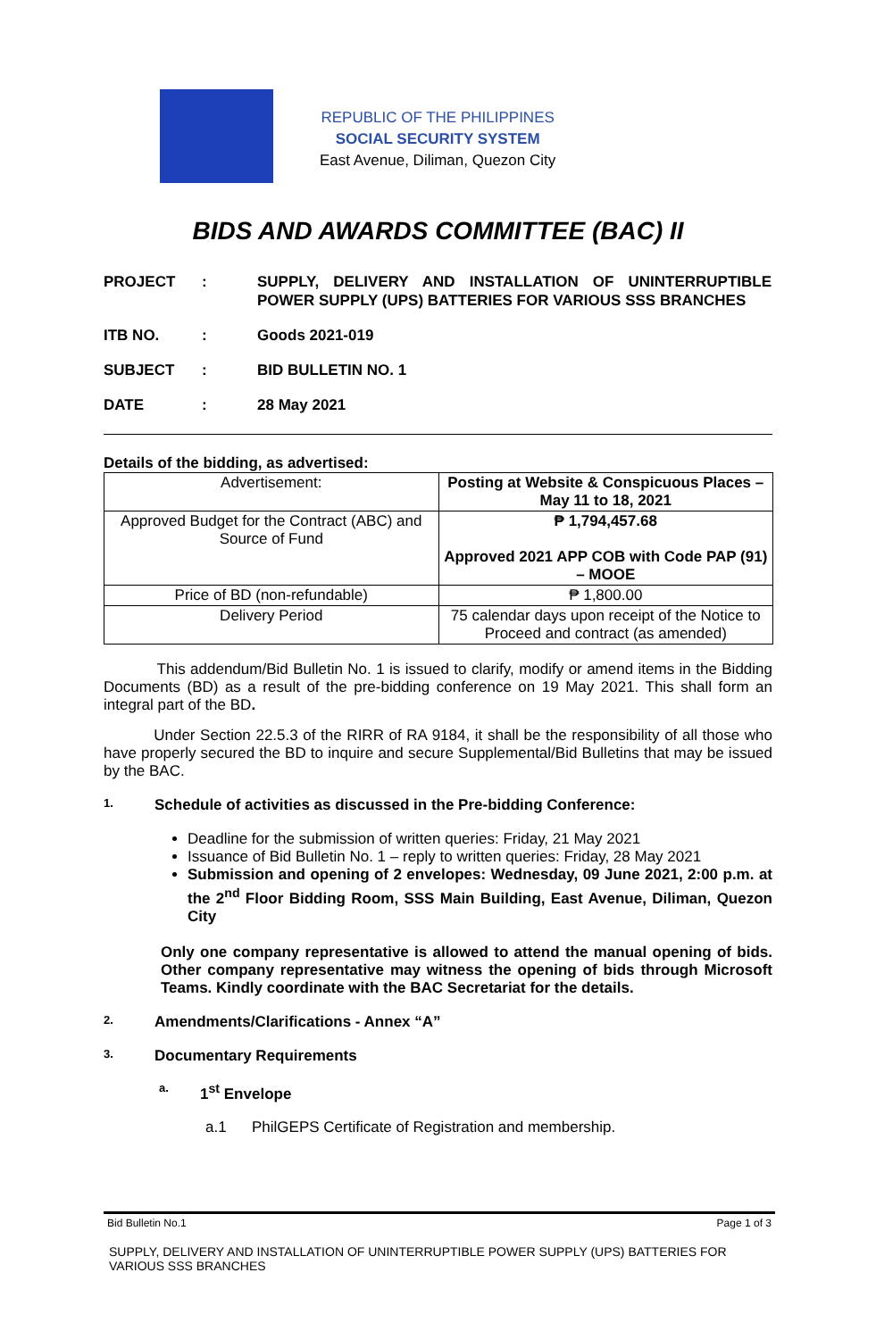REPUBLIC OF THE PHILIPPINES
SOCIAL SECURITY SYSTEM
East Avenue, Diliman, Quezon City
BIDS AND AWARDS COMMITTEE (BAC) II
| PROJECT | : | SUPPLY, DELIVERY AND INSTALLATION OF UNINTERRUPTIBLE POWER SUPPLY (UPS) BATTERIES FOR VARIOUS SSS BRANCHES |
| ITB NO. | : | Goods 2021-019 |
| SUBJECT | : | BID BULLETIN NO. 1 |
| DATE | : | 28 May 2021 |
Details of the bidding, as advertised:
| Advertisement: | Posting at Website & Conspicuous Places – May 11 to 18, 2021 |
| Approved Budget for the Contract (ABC) and Source of Fund | ₱ 1,794,457.68 Approved 2021 APP COB with Code PAP (91) – MOOE |
| Price of BD (non-refundable) | ₱ 1,800.00 |
| Delivery Period | 75 calendar days upon receipt of the Notice to Proceed and contract (as amended) |
This addendum/Bid Bulletin No. 1 is issued to clarify, modify or amend items in the Bidding Documents (BD) as a result of the pre-bidding conference on 19 May 2021. This shall form an integral part of the BD.
Under Section 22.5.3 of the RIRR of RA 9184, it shall be the responsibility of all those who have properly secured the BD to inquire and secure Supplemental/Bid Bulletins that may be issued by the BAC.
1. Schedule of activities as discussed in the Pre-bidding Conference:
Deadline for the submission of written queries: Friday, 21 May 2021
Issuance of Bid Bulletin No. 1 – reply to written queries: Friday, 28 May 2021
Submission and opening of 2 envelopes: Wednesday, 09 June 2021, 2:00 p.m. at the 2<sup>nd</sup> Floor Bidding Room, SSS Main Building, East Avenue, Diliman, Quezon City
Only one company representative is allowed to attend the manual opening of bids. Other company representative may witness the opening of bids through Microsoft Teams. Kindly coordinate with the BAC Secretariat for the details.
2. Amendments/Clarifications - Annex “A”
3. Documentary Requirements
a. 1<sup>st</sup> Envelope
a.1 PhilGEPS Certificate of Registration and membership.
Bid Bulletin No.1 Page 1 of 3
SUPPLY, DELIVERY AND INSTALLATION OF UNINTERRUPTIBLE POWER SUPPLY (UPS) BATTERIES FOR VARIOUS SSS BRANCHES